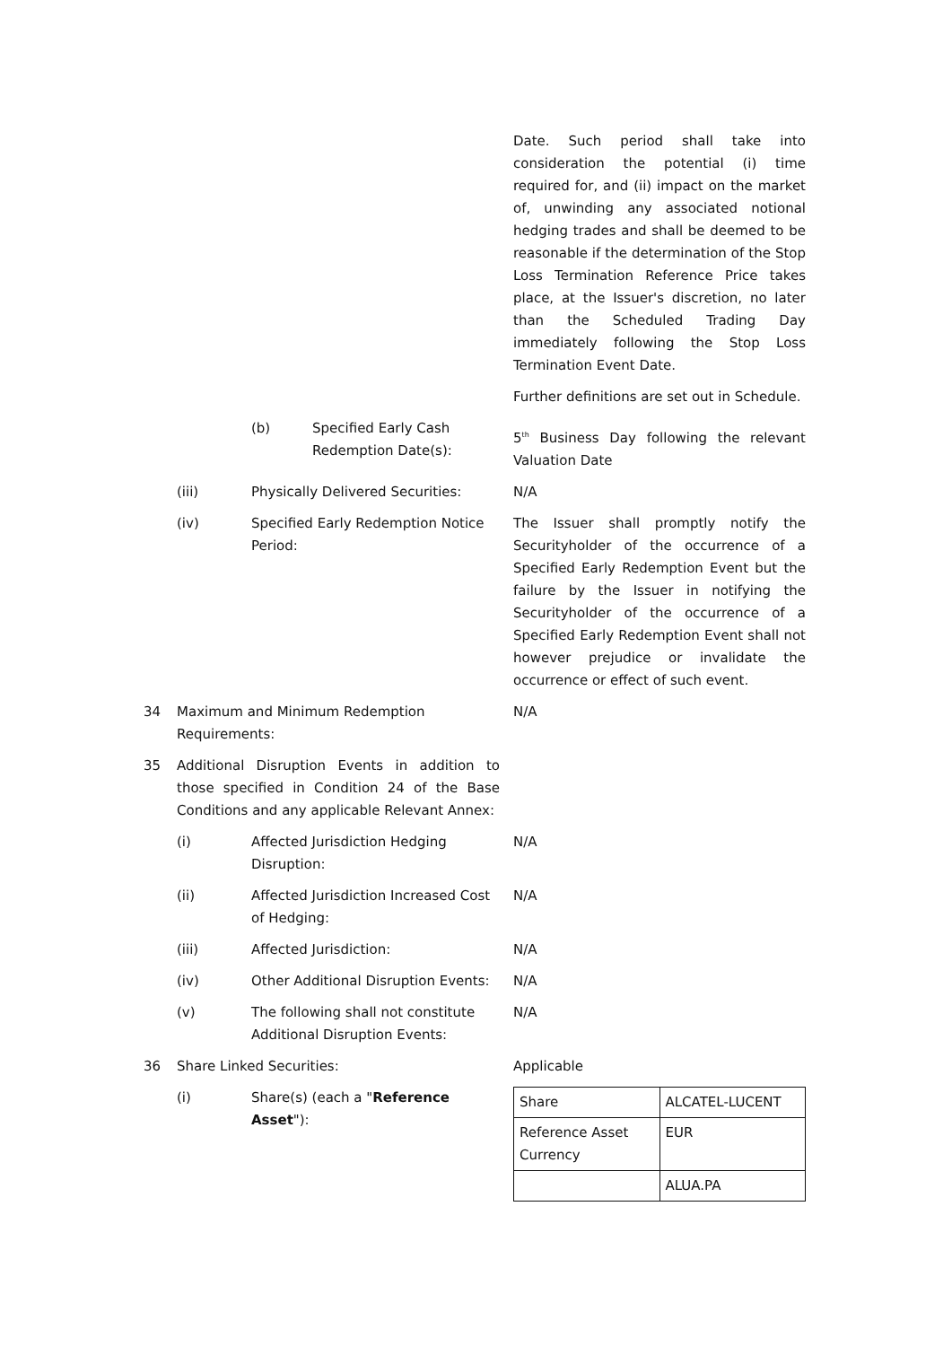Date. Such period shall take into consideration the potential (i) time required for, and (ii) impact on the market of, unwinding any associated notional hedging trades and shall be deemed to be reasonable if the determination of the Stop Loss Termination Reference Price takes place, at the Issuer's discretion, no later than the Scheduled Trading Day immediately following the Stop Loss Termination Event Date.
Further definitions are set out in Schedule.
(b)
Specified Early Cash Redemption Date(s):
5<sup>th</sup> Business Day following the relevant Valuation Date
(iii)
Physically Delivered Securities:
N/A
(iv)
Specified Early Redemption Notice Period:
The Issuer shall promptly notify the Securityholder of the occurrence of a Specified Early Redemption Event but the failure by the Issuer in notifying the Securityholder of the occurrence of a Specified Early Redemption Event shall not however prejudice or invalidate the occurrence or effect of such event.
34
Maximum and Minimum Redemption Requirements:
N/A
35
Additional Disruption Events in addition to those specified in Condition 24 of the Base Conditions and any applicable Relevant Annex:
(i)
Affected Jurisdiction Hedging Disruption:
N/A
(ii)
Affected Jurisdiction Increased Cost of Hedging:
N/A
(iii)
Affected Jurisdiction: N/A
(iv)
Other Additional Disruption Events:
N/A
(v)
The following shall not constitute Additional Disruption Events:
N/A
36
Share Linked Securities: Applicable
(i)
Share(s) (each a "Reference Asset"):
| Share | ALCATEL-LUCENT |
| Reference Asset Currency | EUR |
| | ALUA.PA |